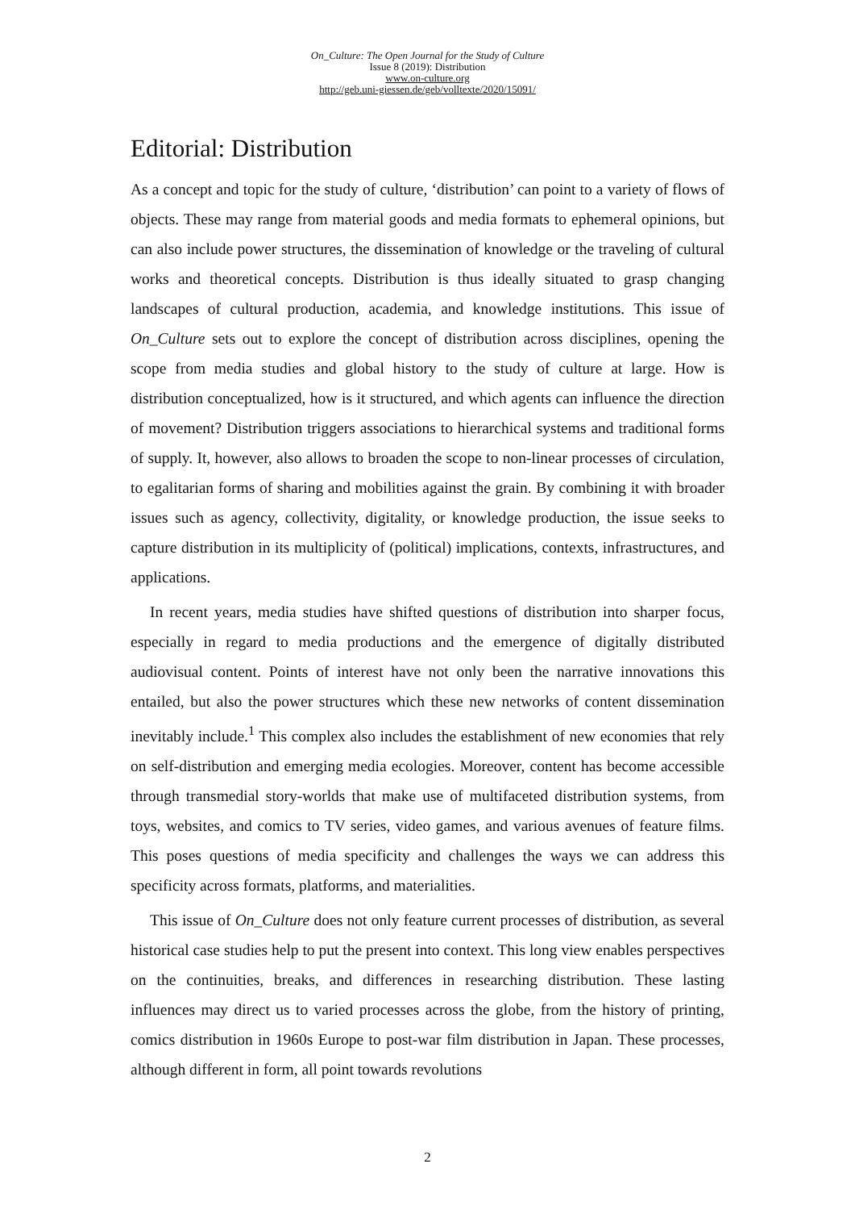On_Culture: The Open Journal for the Study of Culture
Issue 8 (2019): Distribution
www.on-culture.org
http://geb.uni-giessen.de/geb/volltexte/2020/15091/
Editorial: Distribution
As a concept and topic for the study of culture, ‘distribution’ can point to a variety of flows of objects. These may range from material goods and media formats to ephemeral opinions, but can also include power structures, the dissemination of knowledge or the traveling of cultural works and theoretical concepts. Distribution is thus ideally situated to grasp changing landscapes of cultural production, academia, and knowledge institutions. This issue of On_Culture sets out to explore the concept of distribution across disciplines, opening the scope from media studies and global history to the study of culture at large. How is distribution conceptualized, how is it structured, and which agents can influence the direction of movement? Distribution triggers associations to hierarchical systems and traditional forms of supply. It, however, also allows to broaden the scope to non-linear processes of circulation, to egalitarian forms of sharing and mobilities against the grain. By combining it with broader issues such as agency, collectivity, digitality, or knowledge production, the issue seeks to capture distribution in its multiplicity of (political) implications, contexts, infrastructures, and applications.
In recent years, media studies have shifted questions of distribution into sharper focus, especially in regard to media productions and the emergence of digitally distributed audiovisual content. Points of interest have not only been the narrative innovations this entailed, but also the power structures which these new networks of content dissemination inevitably include.<sup>1</sup> This complex also includes the establishment of new economies that rely on self-distribution and emerging media ecologies. Moreover, content has become accessible through transmedial story-worlds that make use of multifaceted distribution systems, from toys, websites, and comics to TV series, video games, and various avenues of feature films. This poses questions of media specificity and challenges the ways we can address this specificity across formats, platforms, and materialities.
This issue of On_Culture does not only feature current processes of distribution, as several historical case studies help to put the present into context. This long view enables perspectives on the continuities, breaks, and differences in researching distribution. These lasting influences may direct us to varied processes across the globe, from the history of printing, comics distribution in 1960s Europe to post-war film distribution in Japan. These processes, although different in form, all point towards revolutions
2